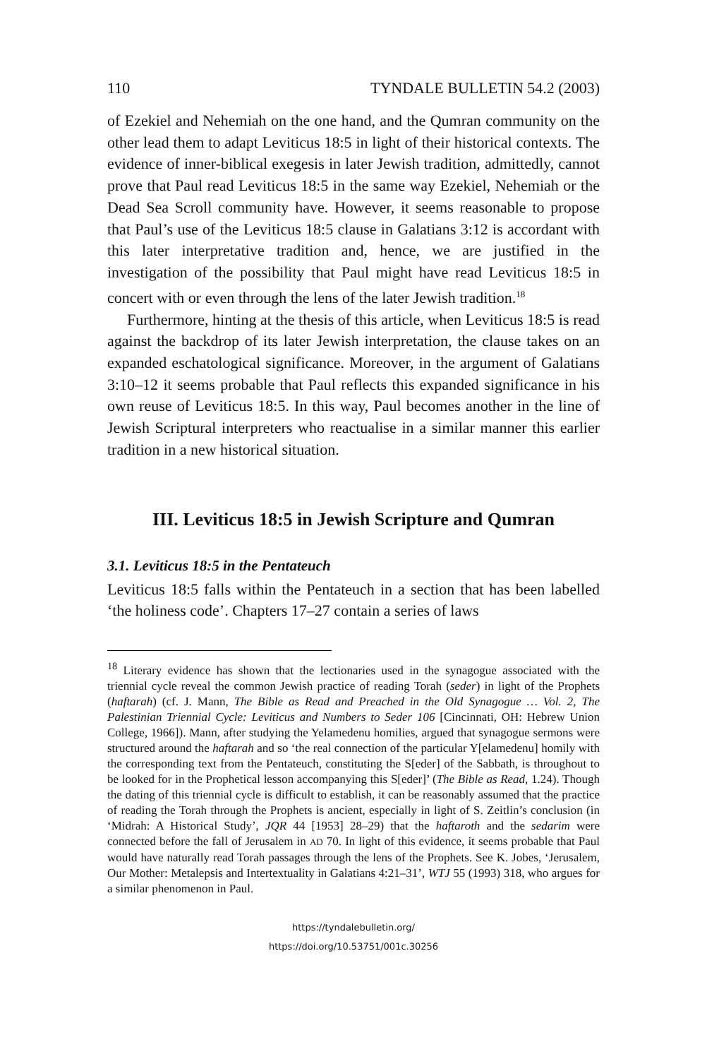110 TYNDALE BULLETIN 54.2 (2003)
of Ezekiel and Nehemiah on the one hand, and the Qumran community on the other lead them to adapt Leviticus 18:5 in light of their historical contexts. The evidence of inner-biblical exegesis in later Jewish tradition, admittedly, cannot prove that Paul read Leviticus 18:5 in the same way Ezekiel, Nehemiah or the Dead Sea Scroll community have. However, it seems reasonable to propose that Paul’s use of the Leviticus 18:5 clause in Galatians 3:12 is accordant with this later interpretative tradition and, hence, we are justified in the investigation of the possibility that Paul might have read Leviticus 18:5 in concert with or even through the lens of the later Jewish tradition.<sup>18</sup>
Furthermore, hinting at the thesis of this article, when Leviticus 18:5 is read against the backdrop of its later Jewish interpretation, the clause takes on an expanded eschatological significance. Moreover, in the argument of Galatians 3:10–12 it seems probable that Paul reflects this expanded significance in his own reuse of Leviticus 18:5. In this way, Paul becomes another in the line of Jewish Scriptural interpreters who reactualise in a similar manner this earlier tradition in a new historical situation.
III. Leviticus 18:5 in Jewish Scripture and Qumran
3.1. Leviticus 18:5 in the Pentateuch
Leviticus 18:5 falls within the Pentateuch in a section that has been labelled ‘the holiness code’. Chapters 17–27 contain a series of laws
<sup>18</sup> Literary evidence has shown that the lectionaries used in the synagogue associated with the triennial cycle reveal the common Jewish practice of reading Torah (seder) in light of the Prophets (haftarah) (cf. J. Mann, The Bible as Read and Preached in the Old Synagogue … Vol. 2, The Palestinian Triennial Cycle: Leviticus and Numbers to Seder 106 [Cincinnati, OH: Hebrew Union College, 1966]). Mann, after studying the Yelamedenu homilies, argued that synagogue sermons were structured around the haftarah and so ‘the real connection of the particular Y[elamedenu] homily with the corresponding text from the Pentateuch, constituting the S[eder] of the Sabbath, is throughout to be looked for in the Prophetical lesson accompanying this S[eder]’ (The Bible as Read, 1.24). Though the dating of this triennial cycle is difficult to establish, it can be reasonably assumed that the practice of reading the Torah through the Prophets is ancient, especially in light of S. Zeitlin’s conclusion (in ‘Midrah: A Historical Study’, JQR 44 [1953] 28–29) that the haftaroth and the sedarim were connected before the fall of Jerusalem in AD 70. In light of this evidence, it seems probable that Paul would have naturally read Torah passages through the lens of the Prophets. See K. Jobes, ‘Jerusalem, Our Mother: Metalepsis and Intertextuality in Galatians 4:21–31’, WTJ 55 (1993) 318, who argues for a similar phenomenon in Paul.
https://tyndalebulletin.org/
https://doi.org/10.53751/001c.30256